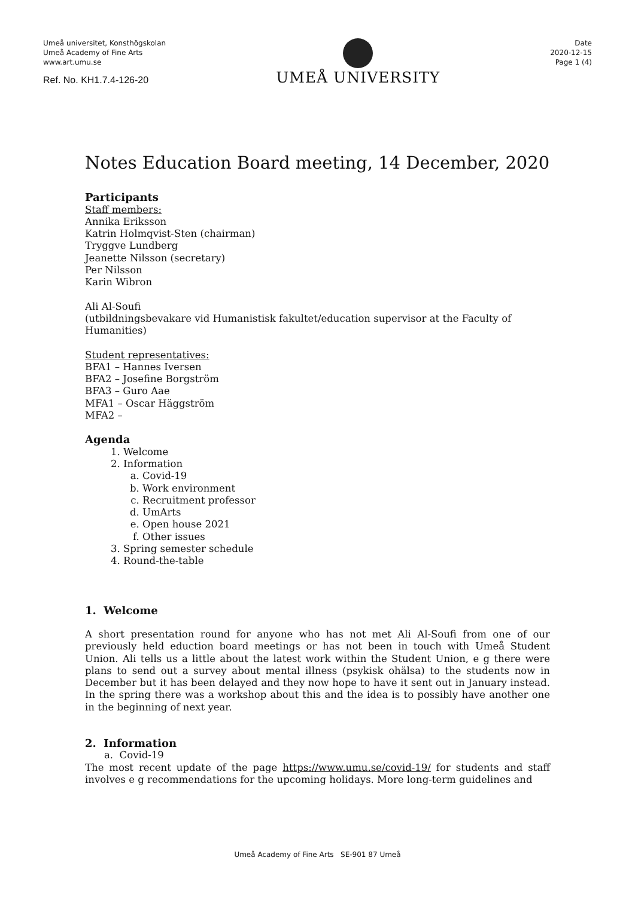Umeå universitet, Konsthögskolan
Umeå Academy of Fine Arts
www.art.umu.se
Ref. No. KH1.7.4-126-20
UMEÅ UNIVERSITY
Date
2020-12-15
Page 1 (4)
Notes Education Board meeting, 14 December, 2020
Participants
Staff members:
Annika Eriksson
Katrin Holmqvist-Sten (chairman)
Tryggve Lundberg
Jeanette Nilsson (secretary)
Per Nilsson
Karin Wibron
Ali Al-Soufi
(utbildningsbevakare vid Humanistisk fakultet/education supervisor at the Faculty of Humanities)
Student representatives:
BFA1 – Hannes Iversen
BFA2 – Josefine Borgström
BFA3 – Guro Aae
MFA1 – Oscar Häggström
MFA2 –
Agenda
1. Welcome
2. Information
a. Covid-19
b. Work environment
c. Recruitment professor
d. UmArts
e. Open house 2021
f. Other issues
3. Spring semester schedule
4. Round-the-table
1. Welcome
A short presentation round for anyone who has not met Ali Al-Soufi from one of our previously held eduction board meetings or has not been in touch with Umeå Student Union. Ali tells us a little about the latest work within the Student Union, e g there were plans to send out a survey about mental illness (psykisk ohälsa) to the students now in December but it has been delayed and they now hope to have it sent out in January instead. In the spring there was a workshop about this and the idea is to possibly have another one in the beginning of next year.
2. Information
a. Covid-19
The most recent update of the page https://www.umu.se/covid-19/ for students and staff involves e g recommendations for the upcoming holidays. More long-term guidelines and
Umeå Academy of Fine Arts SE-901 87 Umeå